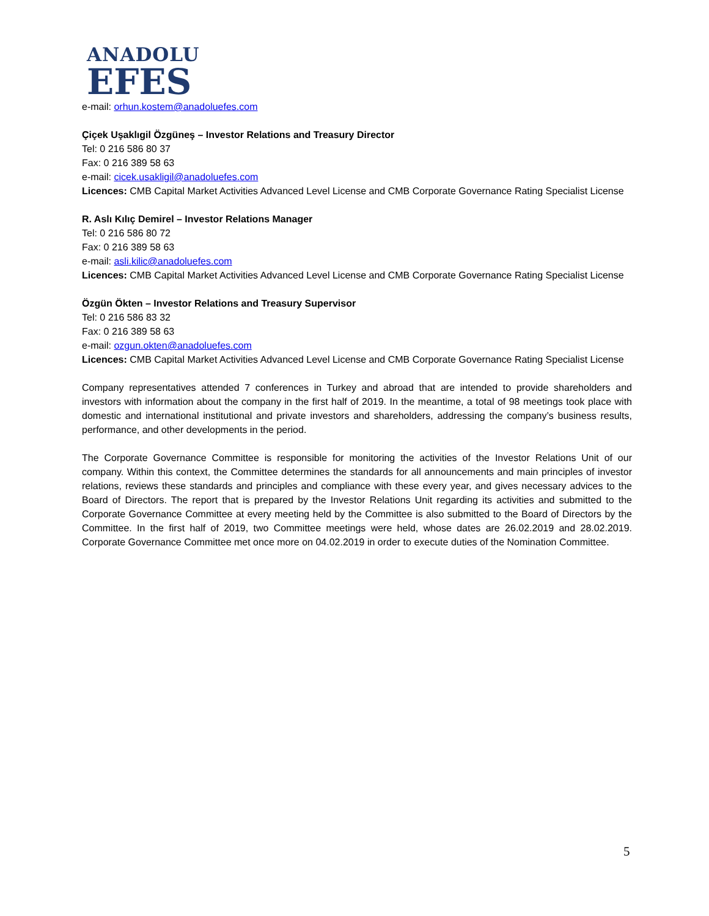ANADOLU
EFES
e-mail: orhun.kostem@anadoluefes.com
Çiçek Uşaklıgil Özgüneş – Investor Relations and Treasury Director
Tel: 0 216 586 80 37
Fax: 0 216 389 58 63
e-mail: cicek.usakligil@anadoluefes.com
Licences: CMB Capital Market Activities Advanced Level License and CMB Corporate Governance Rating Specialist License
R. Aslı Kılıç Demirel – Investor Relations Manager
Tel: 0 216 586 80 72
Fax: 0 216 389 58 63
e-mail: asli.kilic@anadoluefes.com
Licences: CMB Capital Market Activities Advanced Level License and CMB Corporate Governance Rating Specialist License
Özgün Ökten – Investor Relations and Treasury Supervisor
Tel: 0 216 586 83 32
Fax: 0 216 389 58 63
e-mail: ozgun.okten@anadoluefes.com
Licences: CMB Capital Market Activities Advanced Level License and CMB Corporate Governance Rating Specialist License
Company representatives attended 7 conferences in Turkey and abroad that are intended to provide shareholders and investors with information about the company in the first half of 2019. In the meantime, a total of 98 meetings took place with domestic and international institutional and private investors and shareholders, addressing the company’s business results, performance, and other developments in the period.
The Corporate Governance Committee is responsible for monitoring the activities of the Investor Relations Unit of our company. Within this context, the Committee determines the standards for all announcements and main principles of investor relations, reviews these standards and principles and compliance with these every year, and gives necessary advices to the Board of Directors. The report that is prepared by the Investor Relations Unit regarding its activities and submitted to the Corporate Governance Committee at every meeting held by the Committee is also submitted to the Board of Directors by the Committee. In the first half of 2019, two Committee meetings were held, whose dates are 26.02.2019 and 28.02.2019. Corporate Governance Committee met once more on 04.02.2019 in order to execute duties of the Nomination Committee.
5